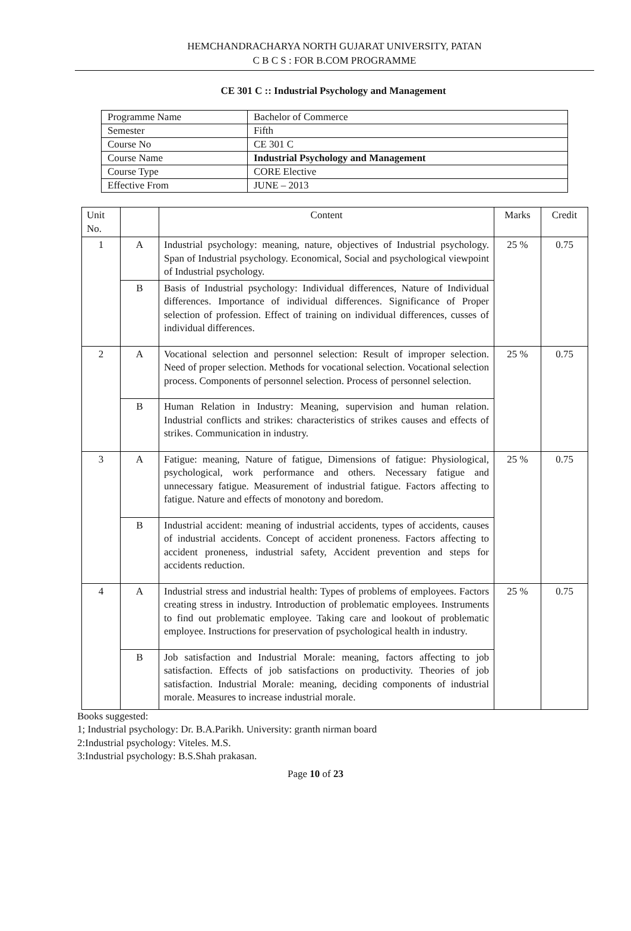HEMCHANDRACHARYA NORTH GUJARAT UNIVERSITY, PATAN
C B C S : FOR B.COM PROGRAMME
CE 301 C :: Industrial Psychology and Management
| Programme Name | Bachelor of Commerce |
| Semester | Fifth |
| Course No | CE 301 C |
| Course Name | Industrial Psychology and Management |
| Course Type | CORE Elective |
| Effective From | JUNE – 2013 |
| Unit No. | | Content | Marks | Credit |
| --- | --- | --- | --- | --- |
| 1 | A | Industrial psychology: meaning, nature, objectives of Industrial psychology. Span of Industrial psychology. Economical, Social and psychological viewpoint of Industrial psychology. | 25 % | 0.75 |
| | B | Basis of Industrial psychology: Individual differences, Nature of Individual differences. Importance of individual differences. Significance of Proper selection of profession. Effect of training on individual differences, cusses of individual differences. | | |
| 2 | A | Vocational selection and personnel selection: Result of improper selection. Need of proper selection. Methods for vocational selection. Vocational selection process. Components of personnel selection. Process of personnel selection. | 25 % | 0.75 |
| | B | Human Relation in Industry: Meaning, supervision and human relation. Industrial conflicts and strikes: characteristics of strikes causes and effects of strikes. Communication in industry. | | |
| 3 | A | Fatigue: meaning, Nature of fatigue, Dimensions of fatigue: Physiological, psychological, work performance and others. Necessary fatigue and unnecessary fatigue. Measurement of industrial fatigue. Factors affecting to fatigue. Nature and effects of monotony and boredom. | 25 % | 0.75 |
| | B | Industrial accident: meaning of industrial accidents, types of accidents, causes of industrial accidents. Concept of accident proneness. Factors affecting to accident proneness, industrial safety, Accident prevention and steps for accidents reduction. | | |
| 4 | A | Industrial stress and industrial health: Types of problems of employees. Factors creating stress in industry. Introduction of problematic employees. Instruments to find out problematic employee. Taking care and lookout of problematic employee. Instructions for preservation of psychological health in industry. | 25 % | 0.75 |
| | B | Job satisfaction and Industrial Morale: meaning, factors affecting to job satisfaction. Effects of job satisfactions on productivity. Theories of job satisfaction. Industrial Morale: meaning, deciding components of industrial morale. Measures to increase industrial morale. | | |
Books suggested:
1; Industrial psychology: Dr. B.A.Parikh. University: granth nirman board
2:Industrial psychology: Viteles. M.S.
3:Industrial psychology: B.S.Shah prakasan.
Page 10 of 23